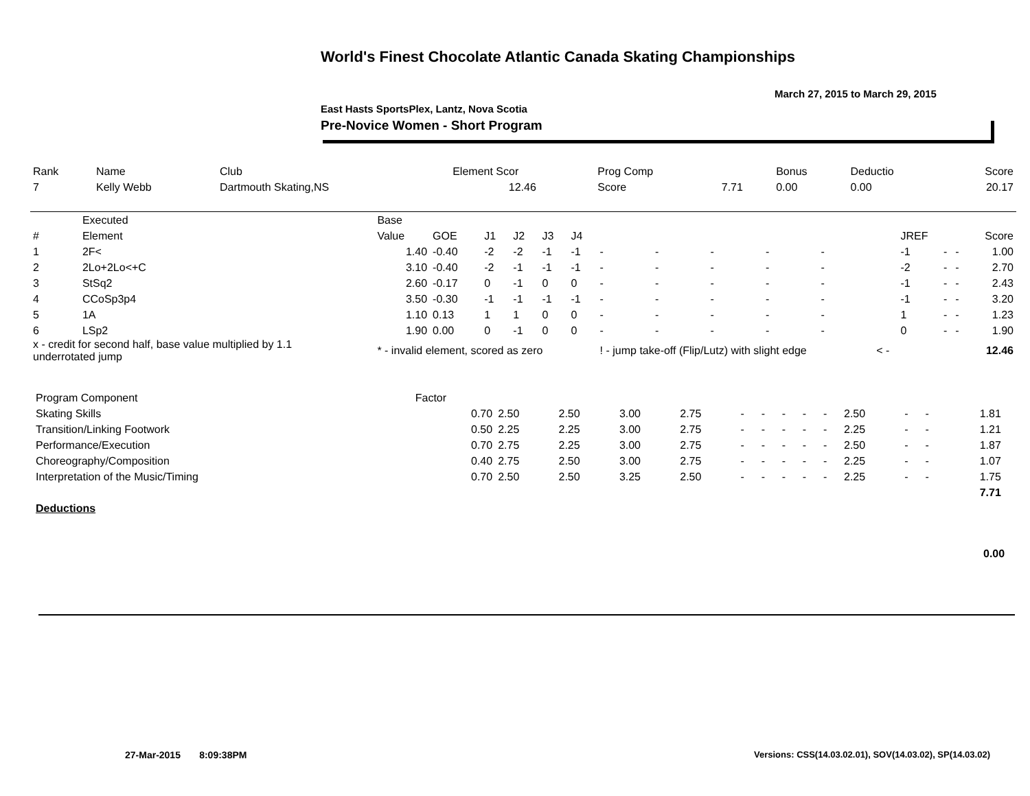World's Finest Chocolate Atlantic Canada Skating Championships
March 27, 2015 to March 29, 2015
East Hasts SportsPlex, Lantz, Nova Scotia
Pre-Novice Women - Short Program
| Rank | Name | Club | Element Scor | Prog Comp | | Bonus | Deductio | Score |
| 7 | Kelly Webb | Dartmouth Skating,NS | 12.46 | Score | 7.71 | 0.00 | 0.00 | 20.17 |
| | Executed | Base | | | | | | | | | | | | | | | | |
| # | Element | Value | GOE | J1 | J2 | J3 | J4 | | | | | | | JREF | | | | Score |
| 1 | 2F< | 1.40 | -0.40 | -2 | -2 | -1 | -1 | - | - | - | - | - | | -1 | - | - | | 1.00 |
| 2 | 2Lo+2Lo<+C | 3.10 | -0.40 | -2 | -1 | -1 | -1 | - | - | - | - | - | | -2 | - | - | | 2.70 |
| 3 | StSq2 | 2.60 | -0.17 | 0 | -1 | 0 | 0 | - | - | - | - | - | | -1 | - | - | | 2.43 |
| 4 | CCoSp3p4 | 3.50 | -0.30 | -1 | -1 | -1 | -1 | - | - | - | - | - | | -1 | - | - | | 3.20 |
| 5 | 1A | 1.10 | 0.13 | 1 | 1 | 0 | 0 | - | - | - | - | - | | 1 | - | - | | 1.23 |
| 6 | LSp2 | 1.90 | 0.00 | 0 | -1 | 0 | 0 | - | - | - | - | - | | 0 | - | - | | 1.90 |
| x - credit for second half, base value multiplied by 1.1 underrotated jump | | * - invalid element, scored as zero | | | | | | ! - jump take-off (Flip/Lutz) with slight edge | | | | | < - | | | | | 12.46 |
| Program Component | Factor | | | | | | | | | | | | | | |
| Skating Skills | 0.70 | 2.50 | 2.50 | 3.00 | 2.75 | - | - | - | - | - | 2.50 | - | - | 1.81 | |
| Transition/Linking Footwork | 0.50 | 2.25 | 2.25 | 3.00 | 2.75 | - | - | - | - | - | 2.25 | - | - | 1.21 | |
| Performance/Execution | 0.70 | 2.75 | 2.25 | 3.00 | 2.75 | - | - | - | - | - | 2.50 | - | - | 1.87 | |
| Choreography/Composition | 0.40 | 2.75 | 2.50 | 3.00 | 2.75 | - | - | - | - | - | 2.25 | - | - | 1.07 | |
| Interpretation of the Music/Timing | 0.70 | 2.50 | 2.50 | 3.25 | 2.50 | - | - | - | - | - | 2.25 | - | - | 1.75 | |
| | | | | | | | | | | | | | | 7.71 | |
| Deductions | | | | | | | | | | | | | | | |
0.00
27-Mar-2015 8:09:38PM
Versions: CSS(14.03.02.01), SOV(14.03.02), SP(14.03.02)